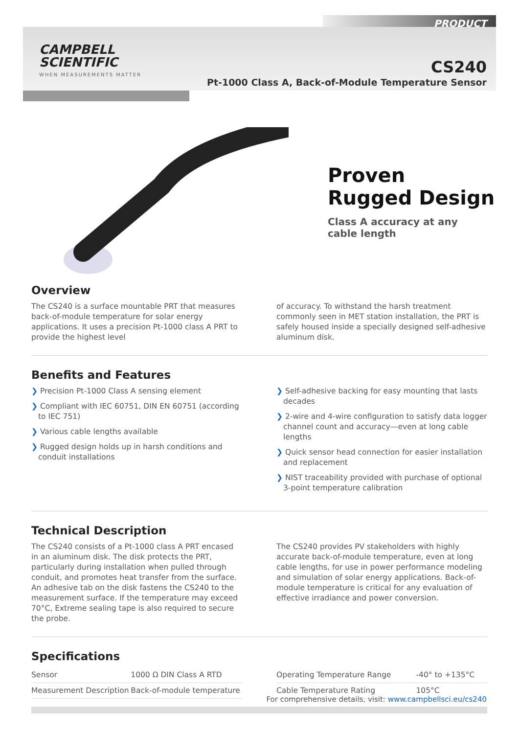CAMPBELL
SCIENTIFIC
WHEN MEASUREMENTS MATTER
PRODUCT
CS240
Pt-1000 Class A, Back-of-Module Temperature Sensor
Proven
Rugged Design
Class A accuracy at any cable length
Overview
The CS240 is a surface mountable PRT that measures back-of-module temperature for solar energy applications. It uses a precision Pt-1000 class A PRT to provide the highest level
of accuracy. To withstand the harsh treatment commonly seen in MET station installation, the PRT is safely housed inside a specially designed self-adhesive aluminum disk.
Benefits and Features
❯ Precision Pt-1000 Class A sensing element
❯ Compliant with IEC 60751, DIN EN 60751 (according to IEC 751)
❯ Various cable lengths available
❯ Rugged design holds up in harsh conditions and conduit installations
❯ Self-adhesive backing for easy mounting that lasts decades
❯ 2-wire and 4-wire configuration to satisfy data logger channel count and accuracy—even at long cable lengths
❯ Quick sensor head connection for easier installation and replacement
❯ NIST traceability provided with purchase of optional 3-point temperature calibration
Technical Description
The CS240 consists of a Pt-1000 class A PRT encased in an aluminum disk. The disk protects the PRT, particularly during installation when pulled through conduit, and promotes heat transfer from the surface. An adhesive tab on the disk fastens the CS240 to the measurement surface. If the temperature may exceed 70°C, Extreme sealing tape is also required to secure the probe.
The CS240 provides PV stakeholders with highly accurate back-of-module temperature, even at long cable lengths, for use in power performance modeling and simulation of solar energy applications. Back-of-module temperature is critical for any evaluation of effective irradiance and power conversion.
Specifications
| Sensor | 1000 Ω DIN Class A RTD |
| Measurement Description | Back-of-module temperature |
| Operating Temperature Range | -40° to +135°C |
| Cable Temperature Rating | 105°C |
For comprehensive details, visit: www.campbellsci.eu/cs240